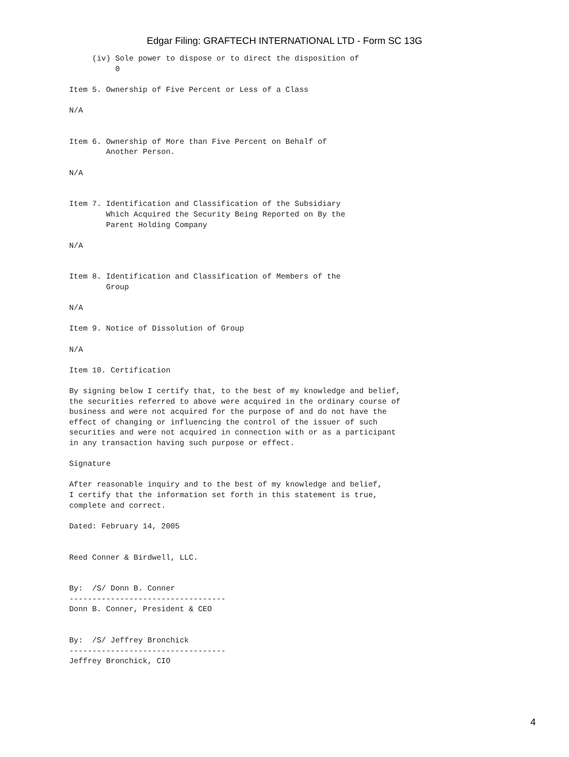Edgar Filing: GRAFTECH INTERNATIONAL LTD - Form SC 13G
     (iv) Sole power to dispose or to direct the disposition of
          0

Item 5. Ownership of Five Percent or Less of a Class

N/A


Item 6. Ownership of More than Five Percent on Behalf of
        Another Person.

N/A


Item 7. Identification and Classification of the Subsidiary
        Which Acquired the Security Being Reported on By the
        Parent Holding Company

N/A


Item 8. Identification and Classification of Members of the
        Group

N/A

Item 9. Notice of Dissolution of Group

N/A

Item 10. Certification

By signing below I certify that, to the best of my knowledge and belief,
the securities referred to above were acquired in the ordinary course of
business and were not acquired for the purpose of and do not have the
effect of changing or influencing the control of the issuer of such
securities and were not acquired in connection with or as a participant
in any transaction having such purpose or effect.

Signature

After reasonable inquiry and to the best of my knowledge and belief,
I certify that the information set forth in this statement is true,
complete and correct.

Dated: February 14, 2005


Reed Conner & Birdwell, LLC.


By:  /S/ Donn B. Conner
----------------------------------
Donn B. Conner, President & CEO


By:  /S/ Jeffrey Bronchick
----------------------------------
Jeffrey Bronchick, CIO
4